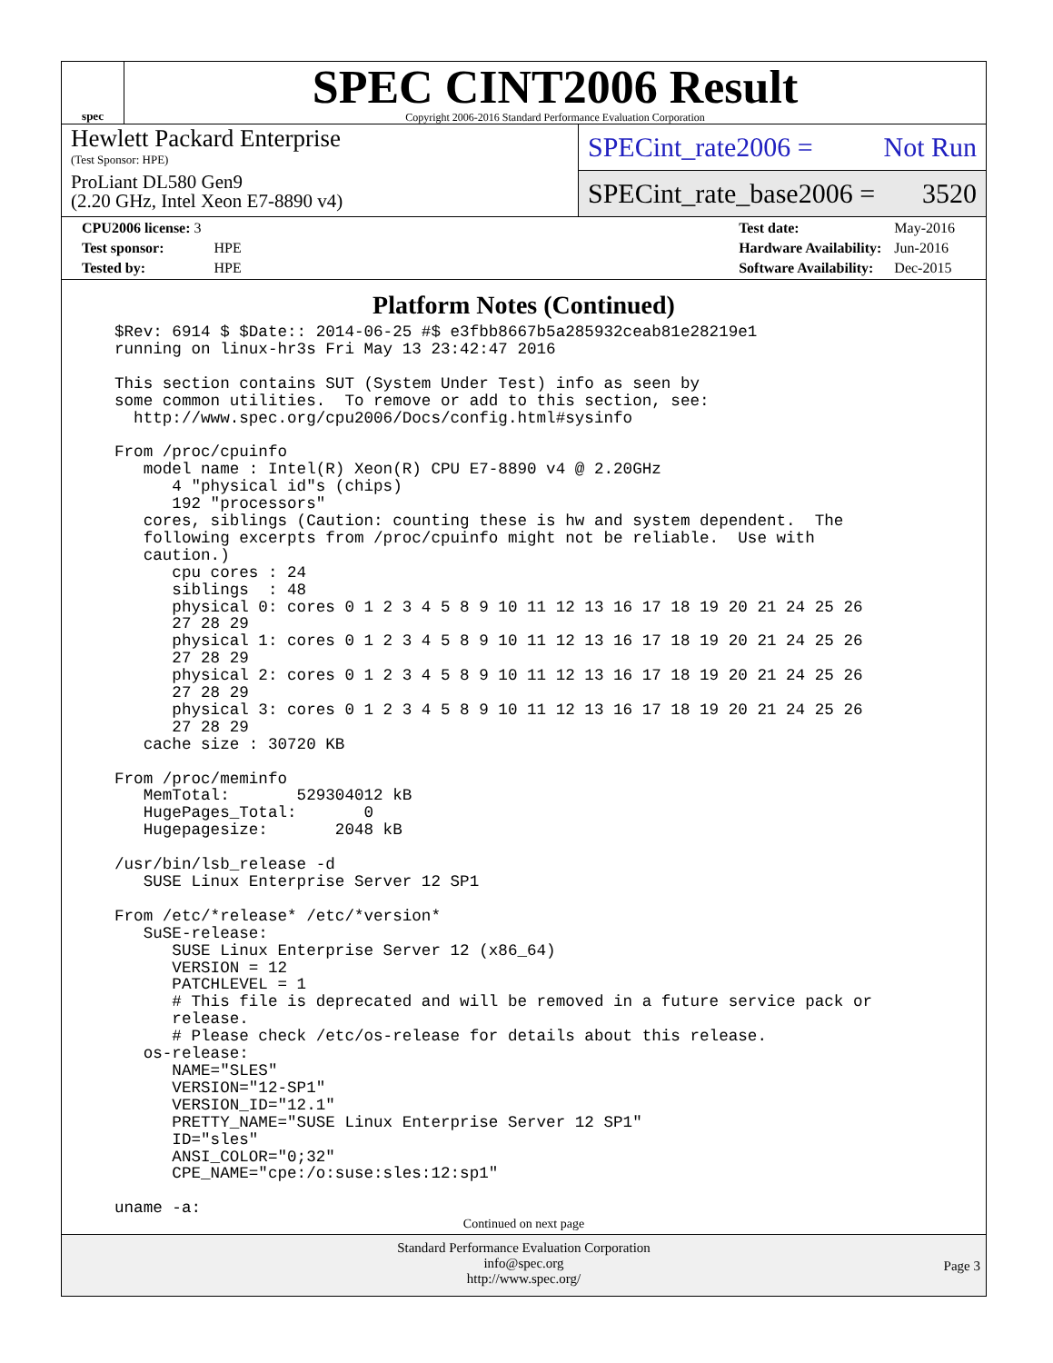spec
SPEC CINT2006 Result
Copyright 2006-2016 Standard Performance Evaluation Corporation
Hewlett Packard Enterprise
(Test Sponsor: HPE)
ProLiant DL580 Gen9
(2.20 GHz, Intel Xeon E7-8890 v4)
SPECint_rate2006 = Not Run
SPECint_rate_base2006 = 3520
| CPU2006 license: 3 | |
| Test sponsor: | HPE |
| Tested by: | HPE |
| Test date: | May-2016 |
| Hardware Availability: | Jun-2016 |
| Software Availability: | Dec-2015 |
Platform Notes (Continued)
$Rev: 6914 $ $Date:: 2014-06-25 #$ e3fbb8667b5a285932ceab81e28219e1
running on linux-hr3s Fri May 13 23:42:47 2016

This section contains SUT (System Under Test) info as seen by
some common utilities.  To remove or add to this section, see:
  http://www.spec.org/cpu2006/Docs/config.html#sysinfo

From /proc/cpuinfo
   model name : Intel(R) Xeon(R) CPU E7-8890 v4 @ 2.20GHz
      4 "physical id"s (chips)
      192 "processors"
   cores, siblings (Caution: counting these is hw and system dependent.  The
   following excerpts from /proc/cpuinfo might not be reliable.  Use with
   caution.)
      cpu cores : 24
      siblings  : 48
      physical 0: cores 0 1 2 3 4 5 8 9 10 11 12 13 16 17 18 19 20 21 24 25 26
      27 28 29
      physical 1: cores 0 1 2 3 4 5 8 9 10 11 12 13 16 17 18 19 20 21 24 25 26
      27 28 29
      physical 2: cores 0 1 2 3 4 5 8 9 10 11 12 13 16 17 18 19 20 21 24 25 26
      27 28 29
      physical 3: cores 0 1 2 3 4 5 8 9 10 11 12 13 16 17 18 19 20 21 24 25 26
      27 28 29
   cache size : 30720 KB

From /proc/meminfo
   MemTotal:       529304012 kB
   HugePages_Total:       0
   Hugepagesize:       2048 kB

/usr/bin/lsb_release -d
   SUSE Linux Enterprise Server 12 SP1

From /etc/*release* /etc/*version*
   SuSE-release:
      SUSE Linux Enterprise Server 12 (x86_64)
      VERSION = 12
      PATCHLEVEL = 1
      # This file is deprecated and will be removed in a future service pack or
      release.
      # Please check /etc/os-release for details about this release.
   os-release:
      NAME="SLES"
      VERSION="12-SP1"
      VERSION_ID="12.1"
      PRETTY_NAME="SUSE Linux Enterprise Server 12 SP1"
      ID="sles"
      ANSI_COLOR="0;32"
      CPE_NAME="cpe:/o:suse:sles:12:sp1"

uname -a:
Continued on next page
Standard Performance Evaluation Corporation
info@spec.org
http://www.spec.org/
Page 3